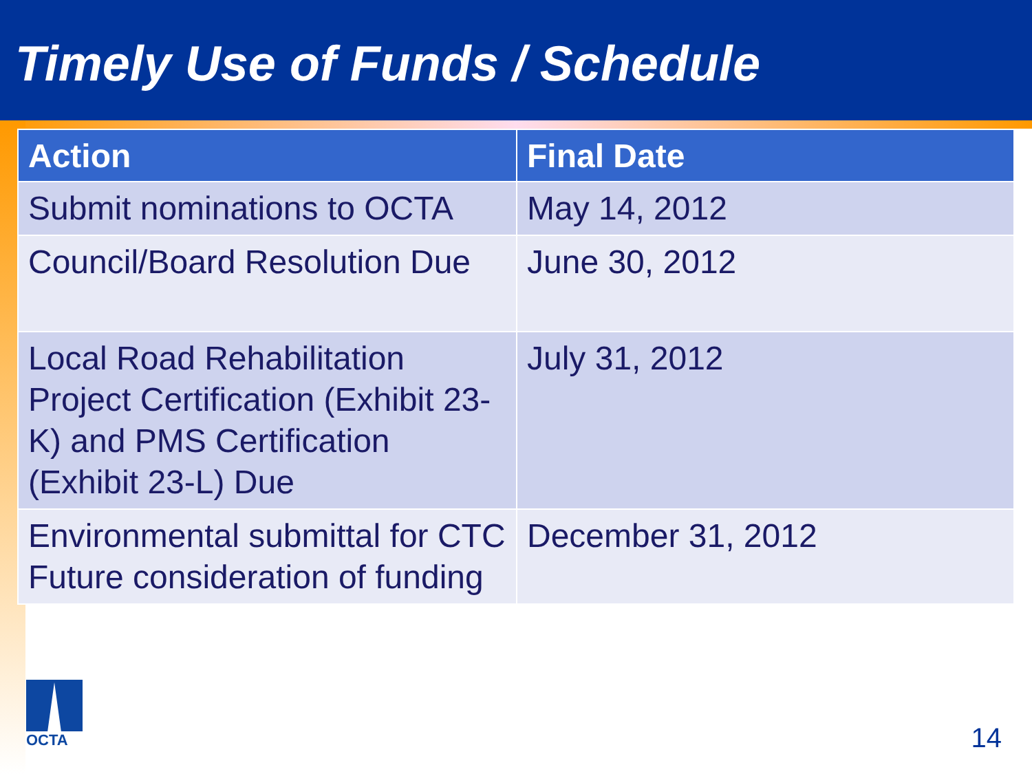Timely Use of Funds / Schedule
| Action | Final Date |
| --- | --- |
| Submit nominations to OCTA | May 14, 2012 |
| Council/Board Resolution Due | June 30, 2012 |
| Local Road Rehabilitation Project Certification (Exhibit 23-K) and PMS Certification (Exhibit 23-L) Due | July 31, 2012 |
| Environmental submittal for CTC Future consideration of funding | December 31, 2012 |
OCTA
14